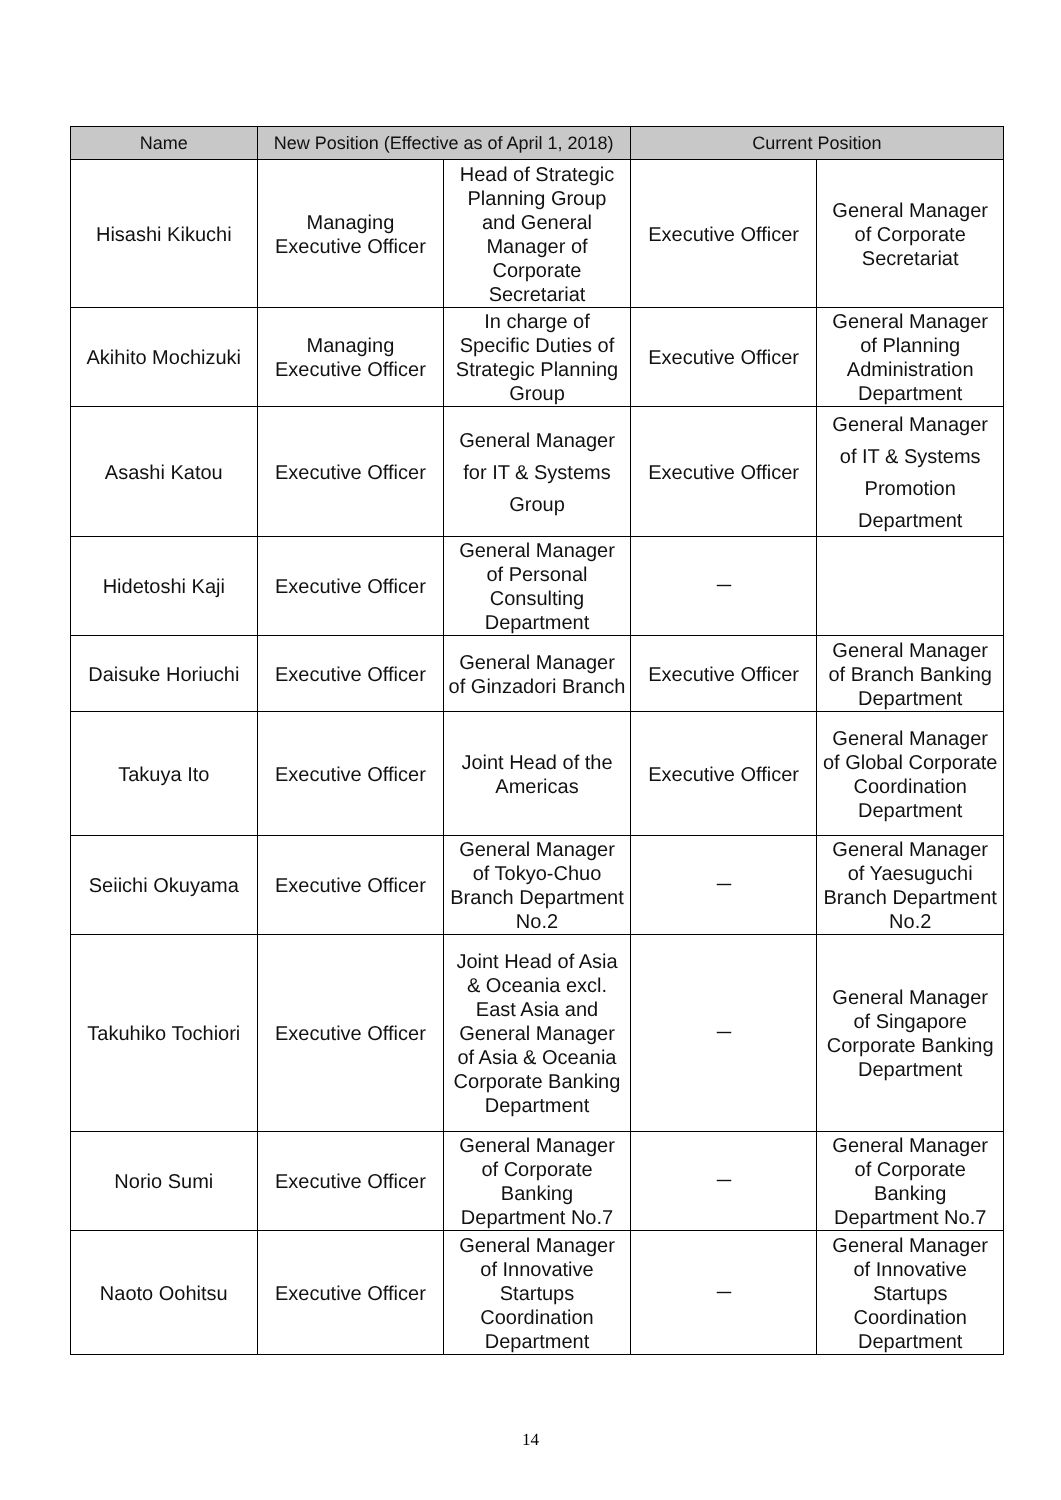| Name | New Position (Effective as of April 1, 2018) | | Current Position | |
| --- | --- | --- | --- | --- |
| Hisashi Kikuchi | Managing Executive Officer | Head of Strategic Planning Group and General Manager of Corporate Secretariat | Executive Officer | General Manager of Corporate Secretariat |
| Akihito Mochizuki | Managing Executive Officer | In charge of Specific Duties of Strategic Planning Group | Executive Officer | General Manager of Planning Administration Department |
| Asashi Katou | Executive Officer | General Manager for IT & Systems Group | Executive Officer | General Manager of IT & Systems Promotion Department |
| Hidetoshi Kaji | Executive Officer | General Manager of Personal Consulting Department | － | |
| Daisuke Horiuchi | Executive Officer | General Manager of Ginzadori Branch | Executive Officer | General Manager of Branch Banking Department |
| Takuya Ito | Executive Officer | Joint Head of the Americas | Executive Officer | General Manager of Global Corporate Coordination Department |
| Seiichi Okuyama | Executive Officer | General Manager of Tokyo-Chuo Branch Department No.2 | － | General Manager of Yaesuguchi Branch Department No.2 |
| Takuhiko Tochiori | Executive Officer | Joint Head of Asia & Oceania excl. East Asia and General Manager of Asia & Oceania Corporate Banking Department | － | General Manager of Singapore Corporate Banking Department |
| Norio Sumi | Executive Officer | General Manager of Corporate Banking Department No.7 | － | General Manager of Corporate Banking Department No.7 |
| Naoto Oohitsu | Executive Officer | General Manager of Innovative Startups Coordination Department | － | General Manager of Innovative Startups Coordination Department |
14